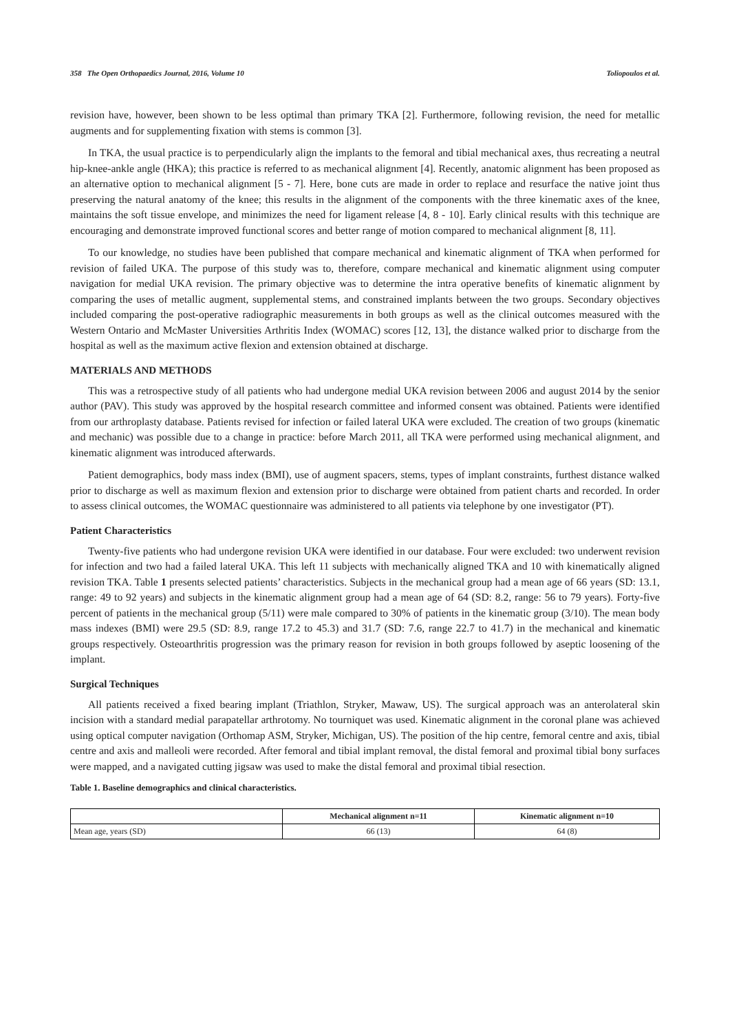358 The Open Orthopaedics Journal, 2016, Volume 10 Toliopoulos et al.
revision have, however, been shown to be less optimal than primary TKA [2]. Furthermore, following revision, the need for metallic augments and for supplementing fixation with stems is common [3].
In TKA, the usual practice is to perpendicularly align the implants to the femoral and tibial mechanical axes, thus recreating a neutral hip-knee-ankle angle (HKA); this practice is referred to as mechanical alignment [4]. Recently, anatomic alignment has been proposed as an alternative option to mechanical alignment [5 - 7]. Here, bone cuts are made in order to replace and resurface the native joint thus preserving the natural anatomy of the knee; this results in the alignment of the components with the three kinematic axes of the knee, maintains the soft tissue envelope, and minimizes the need for ligament release [4, 8 - 10]. Early clinical results with this technique are encouraging and demonstrate improved functional scores and better range of motion compared to mechanical alignment [8, 11].
To our knowledge, no studies have been published that compare mechanical and kinematic alignment of TKA when performed for revision of failed UKA. The purpose of this study was to, therefore, compare mechanical and kinematic alignment using computer navigation for medial UKA revision. The primary objective was to determine the intra operative benefits of kinematic alignment by comparing the uses of metallic augment, supplemental stems, and constrained implants between the two groups. Secondary objectives included comparing the post-operative radiographic measurements in both groups as well as the clinical outcomes measured with the Western Ontario and McMaster Universities Arthritis Index (WOMAC) scores [12, 13], the distance walked prior to discharge from the hospital as well as the maximum active flexion and extension obtained at discharge.
MATERIALS AND METHODS
This was a retrospective study of all patients who had undergone medial UKA revision between 2006 and august 2014 by the senior author (PAV). This study was approved by the hospital research committee and informed consent was obtained. Patients were identified from our arthroplasty database. Patients revised for infection or failed lateral UKA were excluded. The creation of two groups (kinematic and mechanic) was possible due to a change in practice: before March 2011, all TKA were performed using mechanical alignment, and kinematic alignment was introduced afterwards.
Patient demographics, body mass index (BMI), use of augment spacers, stems, types of implant constraints, furthest distance walked prior to discharge as well as maximum flexion and extension prior to discharge were obtained from patient charts and recorded. In order to assess clinical outcomes, the WOMAC questionnaire was administered to all patients via telephone by one investigator (PT).
Patient Characteristics
Twenty-five patients who had undergone revision UKA were identified in our database. Four were excluded: two underwent revision for infection and two had a failed lateral UKA. This left 11 subjects with mechanically aligned TKA and 10 with kinematically aligned revision TKA. Table 1 presents selected patients’ characteristics. Subjects in the mechanical group had a mean age of 66 years (SD: 13.1, range: 49 to 92 years) and subjects in the kinematic alignment group had a mean age of 64 (SD: 8.2, range: 56 to 79 years). Forty-five percent of patients in the mechanical group (5/11) were male compared to 30% of patients in the kinematic group (3/10). The mean body mass indexes (BMI) were 29.5 (SD: 8.9, range 17.2 to 45.3) and 31.7 (SD: 7.6, range 22.7 to 41.7) in the mechanical and kinematic groups respectively. Osteoarthritis progression was the primary reason for revision in both groups followed by aseptic loosening of the implant.
Surgical Techniques
All patients received a fixed bearing implant (Triathlon, Stryker, Mawaw, US). The surgical approach was an anterolateral skin incision with a standard medial parapatellar arthrotomy. No tourniquet was used. Kinematic alignment in the coronal plane was achieved using optical computer navigation (Orthomap ASM, Stryker, Michigan, US). The position of the hip centre, femoral centre and axis, tibial centre and axis and malleoli were recorded. After femoral and tibial implant removal, the distal femoral and proximal tibial bony surfaces were mapped, and a navigated cutting jigsaw was used to make the distal femoral and proximal tibial resection.
Table 1. Baseline demographics and clinical characteristics.
| | Mechanical alignment n=11 | Kinematic alignment n=10 |
| --- | --- | --- |
| Mean age, years (SD) | 66 (13) | 64 (8) |